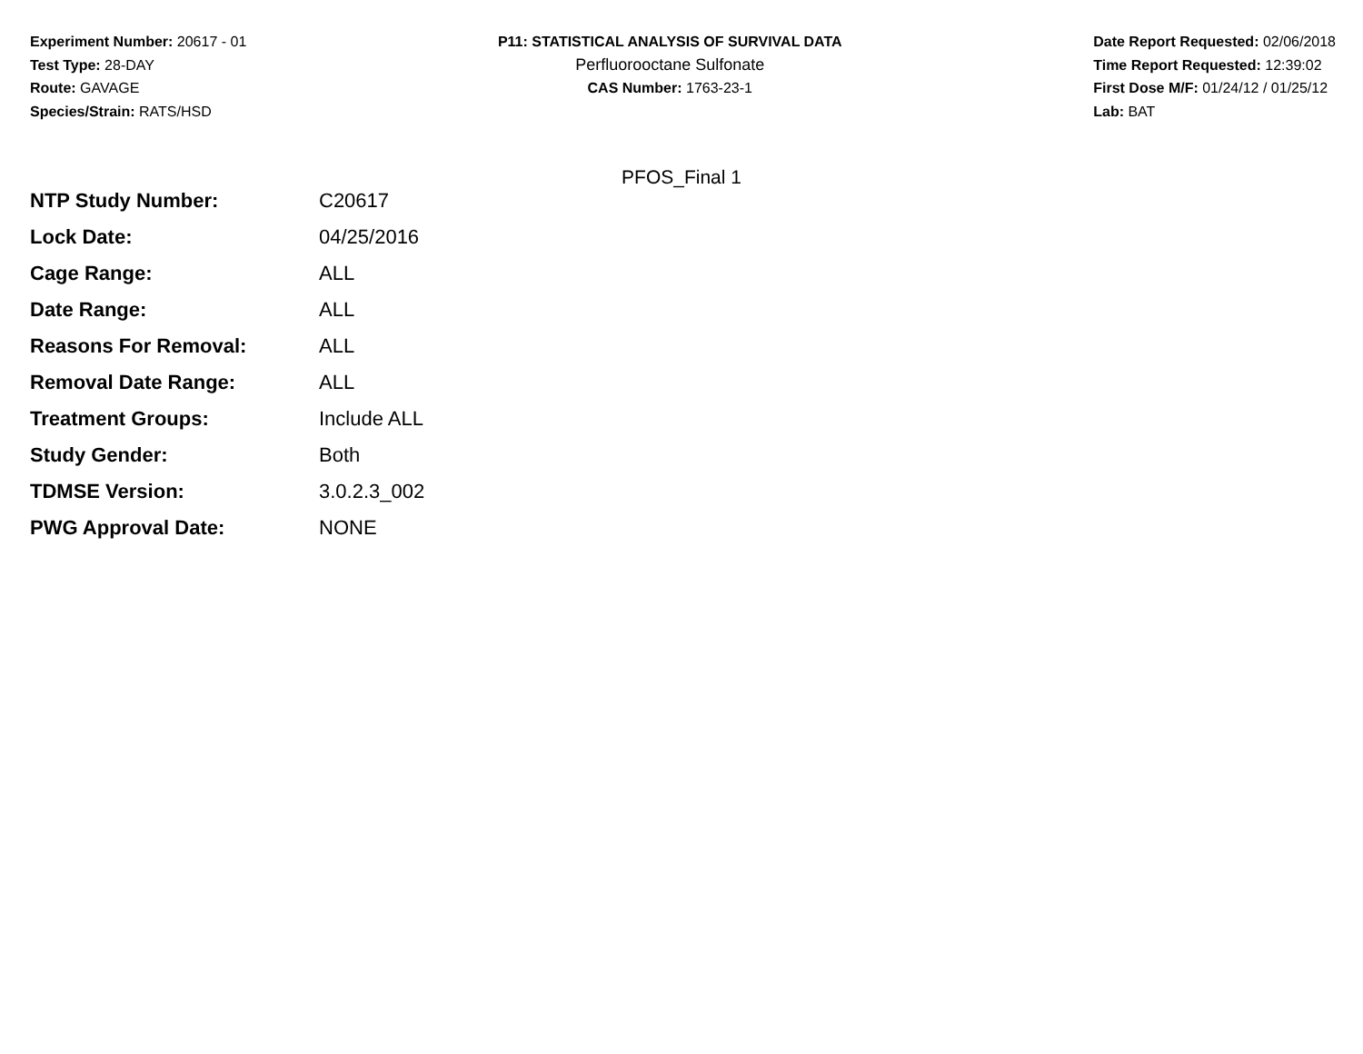Experiment Number: 20617 - 01
Test Type: 28-DAY
Route: GAVAGE
Species/Strain: RATS/HSD
P11: STATISTICAL ANALYSIS OF SURVIVAL DATA
Perfluorooctane Sulfonate
CAS Number: 1763-23-1
Date Report Requested: 02/06/2018
Time Report Requested: 12:39:02
First Dose M/F: 01/24/12 / 01/25/12
Lab: BAT
PFOS_Final 1
| NTP Study Number: | C20617 |
| Lock Date: | 04/25/2016 |
| Cage Range: | ALL |
| Date Range: | ALL |
| Reasons For Removal: | ALL |
| Removal Date Range: | ALL |
| Treatment Groups: | Include ALL |
| Study Gender: | Both |
| TDMSE Version: | 3.0.2.3_002 |
| PWG Approval Date: | NONE |